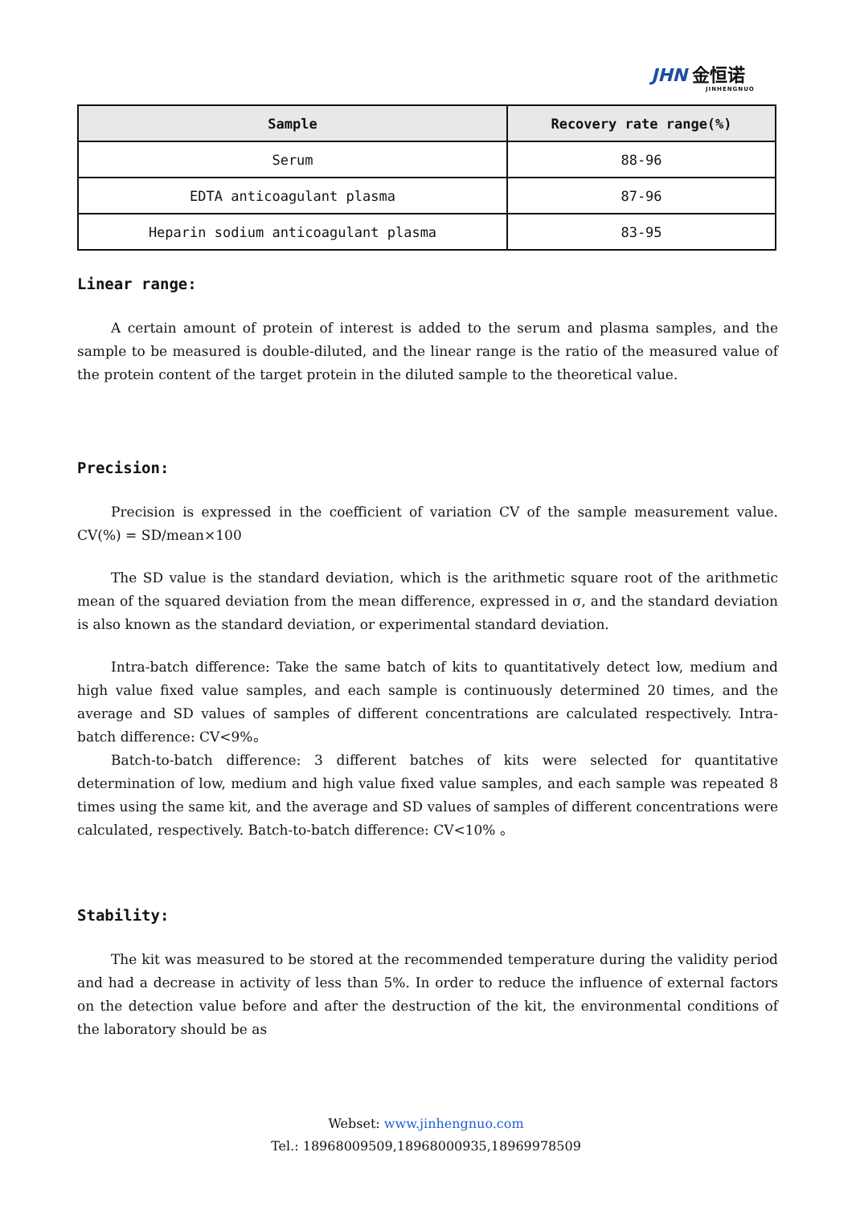JHN 金恒诺
JINHENGNUO
| Sample | Recovery rate range(%) |
| --- | --- |
| Serum | 88-96 |
| EDTA anticoagulant plasma | 87-96 |
| Heparin sodium anticoagulant plasma | 83-95 |
Linear range:
A certain amount of protein of interest is added to the serum and plasma samples, and the sample to be measured is double-diluted, and the linear range is the ratio of the measured value of the protein content of the target protein in the diluted sample to the theoretical value.
Precision:
Precision is expressed in the coefficient of variation CV of the sample measurement value. CV(%) = SD/mean×100
The SD value is the standard deviation, which is the arithmetic square root of the arithmetic mean of the squared deviation from the mean difference, expressed in σ, and the standard deviation is also known as the standard deviation, or experimental standard deviation.
Intra-batch difference: Take the same batch of kits to quantitatively detect low, medium and high value fixed value samples, and each sample is continuously determined 20 times, and the average and SD values of samples of different concentrations are calculated respectively. Intra-batch difference: CV<9%。
Batch-to-batch difference: 3 different batches of kits were selected for quantitative determination of low, medium and high value fixed value samples, and each sample was repeated 8 times using the same kit, and the average and SD values of samples of different concentrations were calculated, respectively. Batch-to-batch difference: CV<10% 。
Stability:
The kit was measured to be stored at the recommended temperature during the validity period and had a decrease in activity of less than 5%. In order to reduce the influence of external factors on the detection value before and after the destruction of the kit, the environmental conditions of the laboratory should be as
Webset: www.jinhengnuo.com
Tel.: 18968009509,18968000935,18969978509